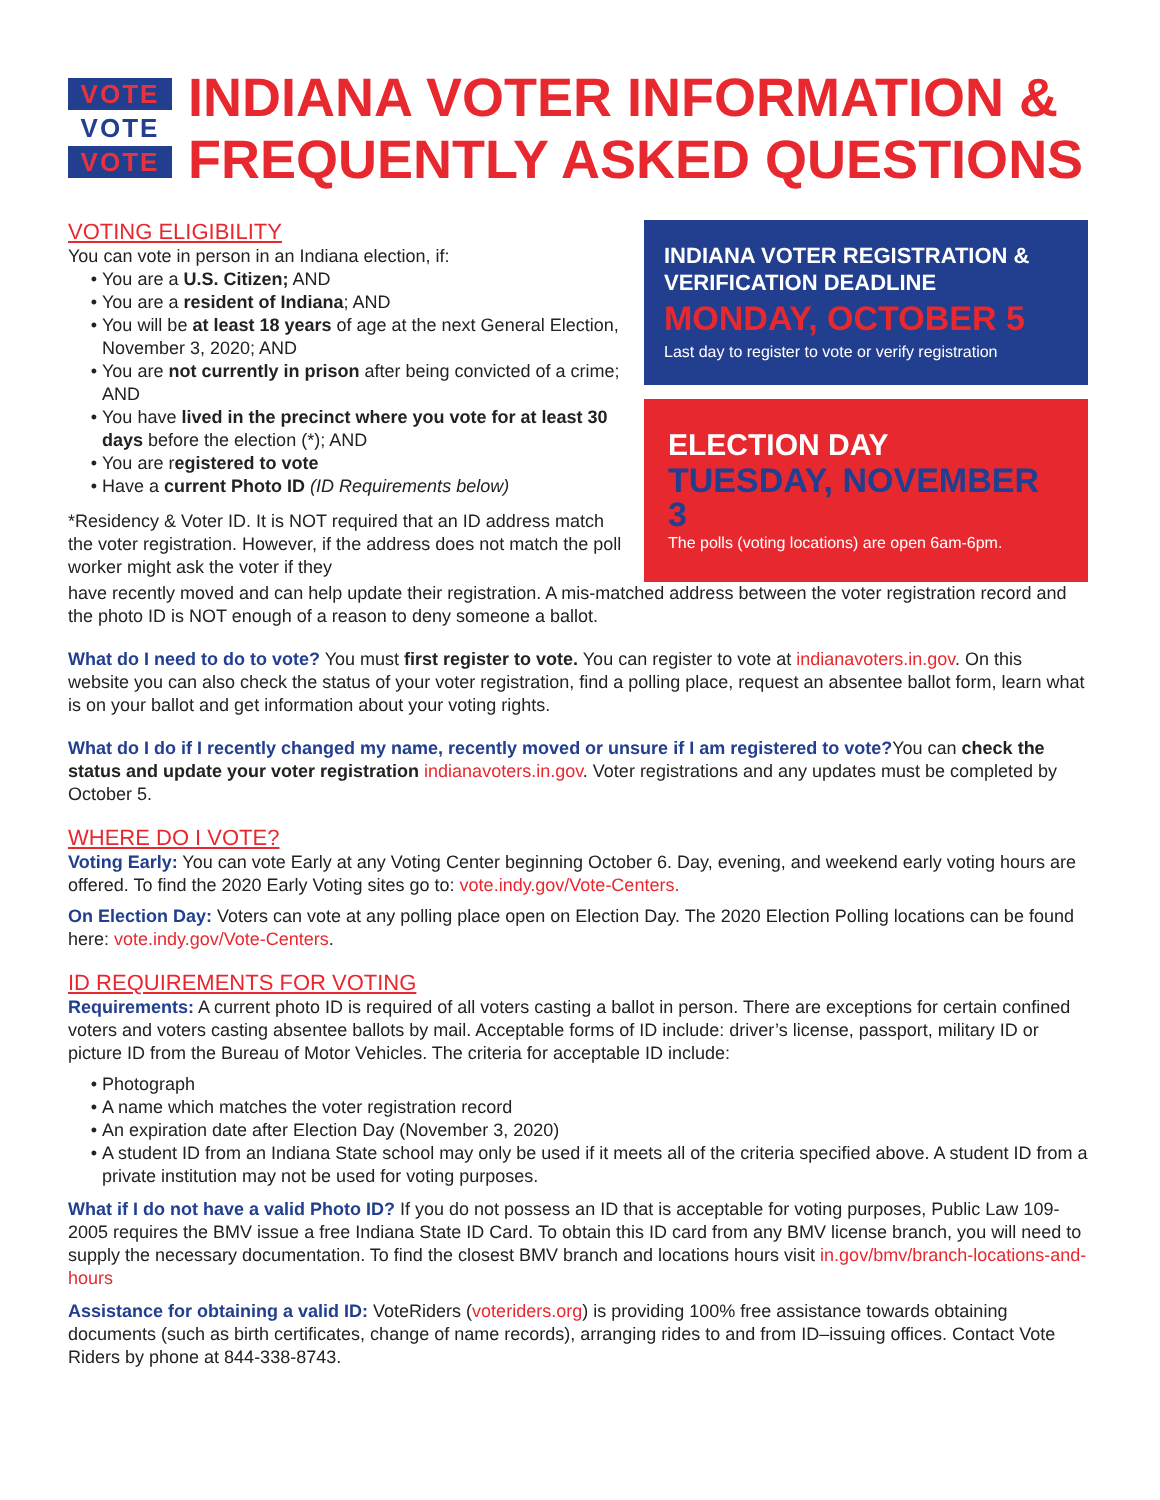VOTE
VOTE
VOTE
INDIANA VOTER INFORMATION &
FREQUENTLY ASKED QUESTIONS
VOTING ELIGIBILITY
You can vote in person in an Indiana election, if:
You are a U.S. Citizen; AND
You are a resident of Indiana; AND
You will be at least 18 years of age at the next General Election, November 3, 2020; AND
You are not currently in prison after being convicted of a crime; AND
You have lived in the precinct where you vote for at least 30 days before the election (*); AND
You are registered to vote
Have a current Photo ID (ID Requirements below)
*Residency & Voter ID. It is NOT required that an ID address match the voter registration. However, if the address does not match the poll worker might ask the voter if they
INDIANA VOTER REGISTRATION & VERIFICATION DEADLINE
MONDAY, OCTOBER 5
Last day to register to vote or verify registration
ELECTION DAY
TUESDAY, NOVEMBER 3
The polls (voting locations) are open 6am-6pm.
have recently moved and can help update their registration. A mis-matched address between the voter registration record and the photo ID is NOT enough of a reason to deny someone a ballot.
What do I need to do to vote? You must first register to vote. You can register to vote at indianavoters.in.gov. On this website you can also check the status of your voter registration, find a polling place, request an absentee ballot form, learn what is on your ballot and get information about your voting rights.
What do I do if I recently changed my name, recently moved or unsure if I am registered to vote?You can check the status and update your voter registration indianavoters.in.gov. Voter registrations and any updates must be completed by October 5.
WHERE DO I VOTE?
Voting Early: You can vote Early at any Voting Center beginning October 6. Day, evening, and weekend early voting hours are offered. To find the 2020 Early Voting sites go to: vote.indy.gov/Vote-Centers.
On Election Day: Voters can vote at any polling place open on Election Day. The 2020 Election Polling locations can be found here: vote.indy.gov/Vote-Centers.
ID REQUIREMENTS FOR VOTING
Requirements: A current photo ID is required of all voters casting a ballot in person. There are exceptions for certain confined voters and voters casting absentee ballots by mail. Acceptable forms of ID include: driver’s license, passport, military ID or picture ID from the Bureau of Motor Vehicles. The criteria for acceptable ID include:
Photograph
A name which matches the voter registration record
An expiration date after Election Day (November 3, 2020)
A student ID from an Indiana State school may only be used if it meets all of the criteria specified above. A student ID from a private institution may not be used for voting purposes.
What if I do not have a valid Photo ID? If you do not possess an ID that is acceptable for voting purposes, Public Law 109-2005 requires the BMV issue a free Indiana State ID Card. To obtain this ID card from any BMV license branch, you will need to supply the necessary documentation. To find the closest BMV branch and locations hours visit in.gov/bmv/branch-locations-and-hours
Assistance for obtaining a valid ID: VoteRiders (voteriders.org) is providing 100% free assistance towards obtaining documents (such as birth certificates, change of name records), arranging rides to and from ID–issuing offices. Contact Vote Riders by phone at 844-338-8743.